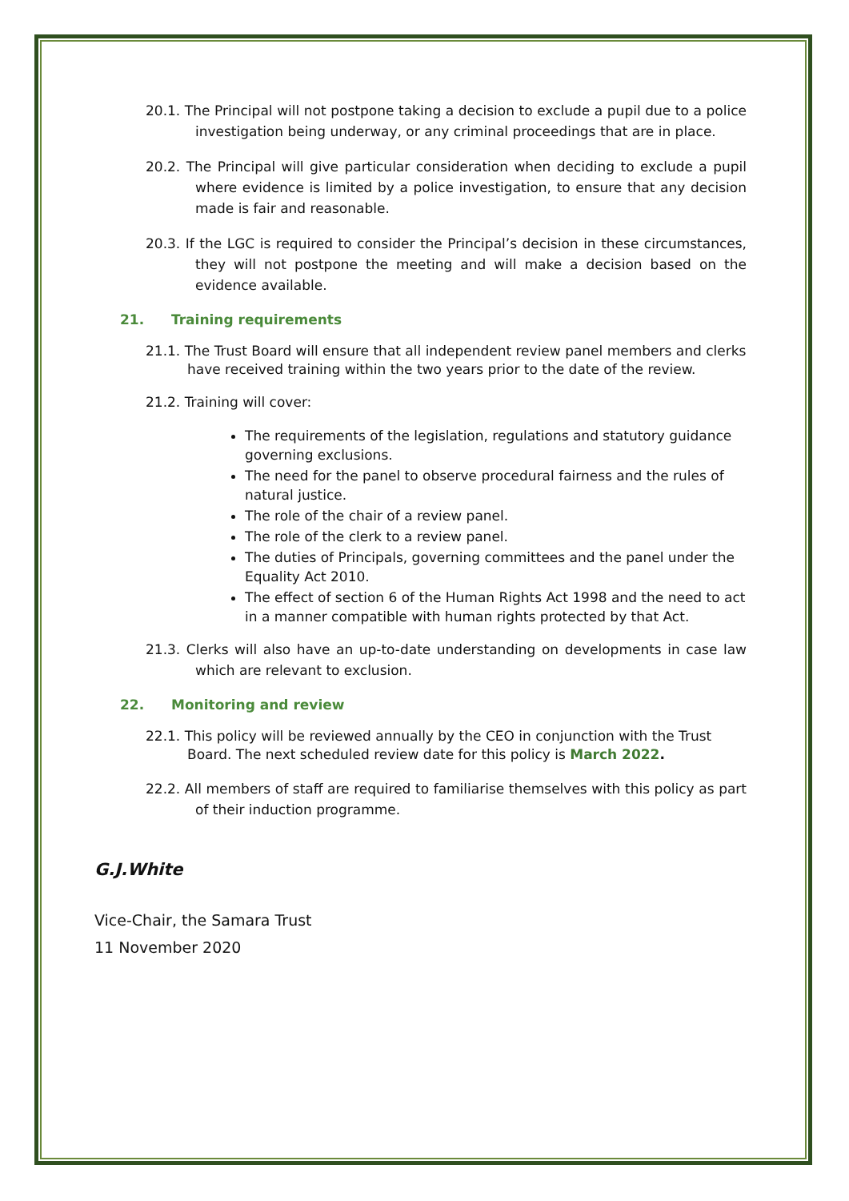20.1. The Principal will not postpone taking a decision to exclude a pupil due to a police investigation being underway, or any criminal proceedings that are in place.
20.2. The Principal will give particular consideration when deciding to exclude a pupil where evidence is limited by a police investigation, to ensure that any decision made is fair and reasonable.
20.3. If the LGC is required to consider the Principal’s decision in these circumstances, they will not postpone the meeting and will make a decision based on the evidence available.
21. Training requirements
21.1. The Trust Board will ensure that all independent review panel members and clerks have received training within the two years prior to the date of the review.
21.2. Training will cover:
The requirements of the legislation, regulations and statutory guidance governing exclusions.
The need for the panel to observe procedural fairness and the rules of natural justice.
The role of the chair of a review panel.
The role of the clerk to a review panel.
The duties of Principals, governing committees and the panel under the Equality Act 2010.
The effect of section 6 of the Human Rights Act 1998 and the need to act in a manner compatible with human rights protected by that Act.
21.3. Clerks will also have an up-to-date understanding on developments in case law which are relevant to exclusion.
22. Monitoring and review
22.1. This policy will be reviewed annually by the CEO in conjunction with the Trust Board. The next scheduled review date for this policy is March 2022.
22.2. All members of staff are required to familiarise themselves with this policy as part of their induction programme.
G.J.White
Vice-Chair, the Samara Trust
11 November 2020